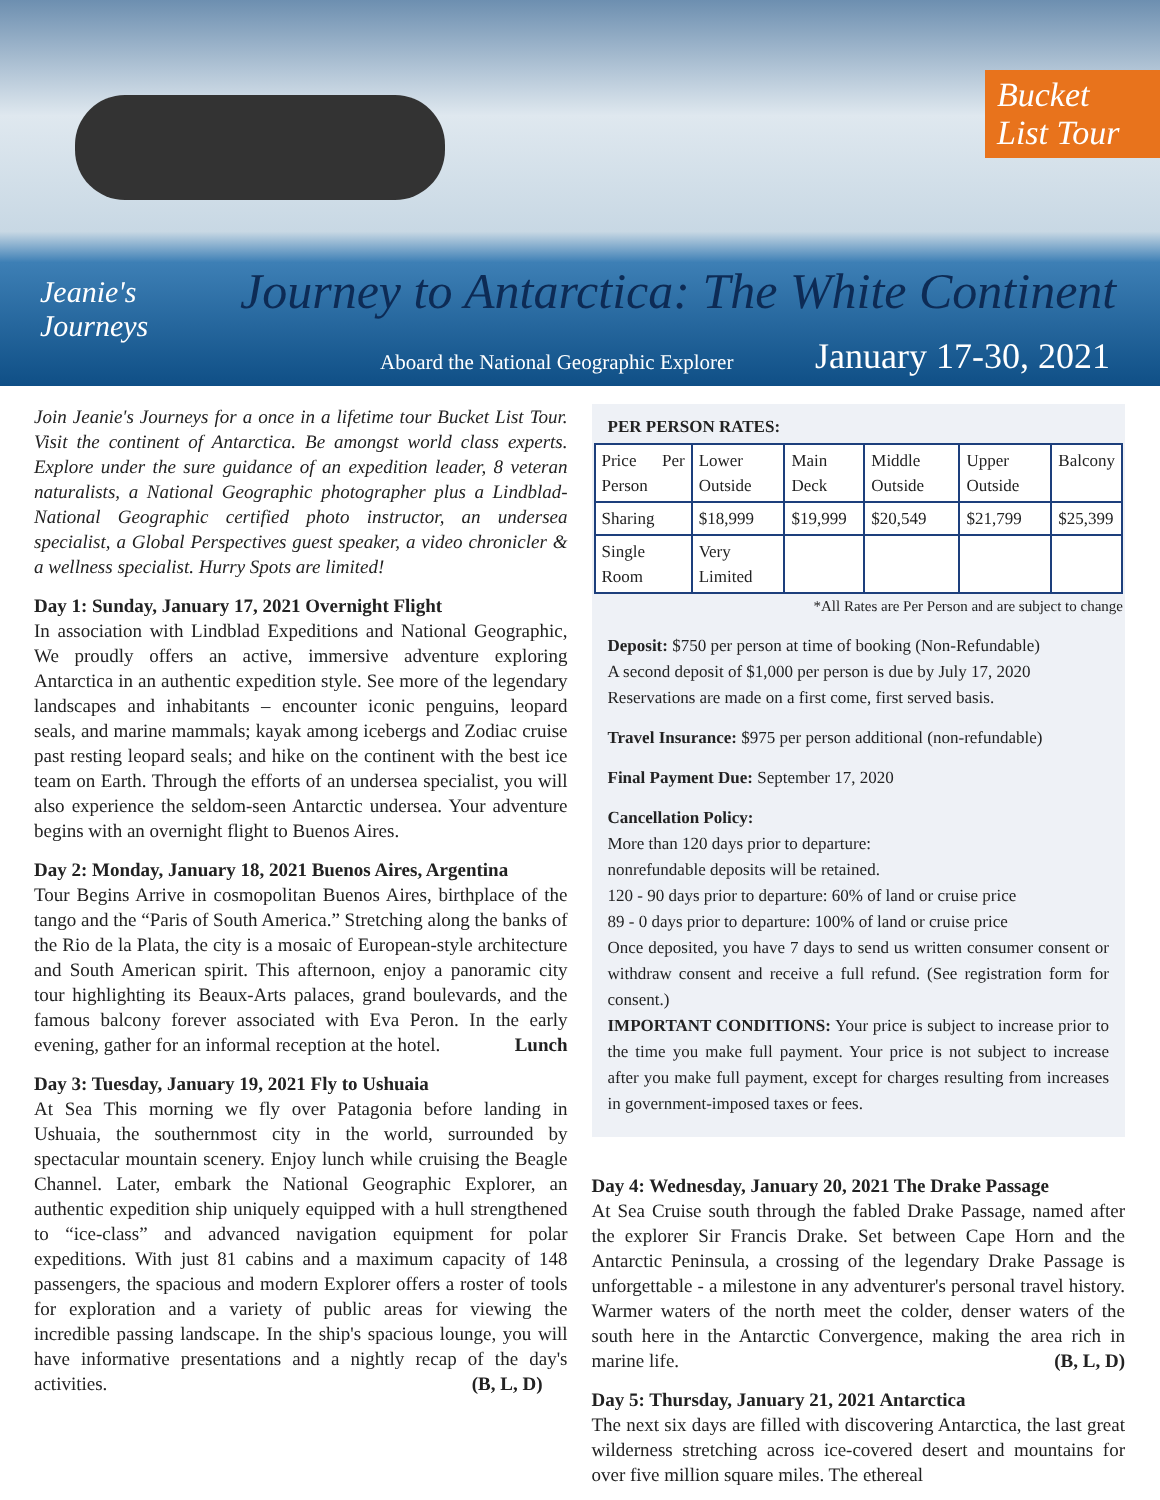Bucket List Tour
Jeanie's
Journeys
Journey to Antarctica: The White Continent
Aboard the National Geographic Explorer
January 17-30, 2021
Join Jeanie's Journeys for a once in a lifetime tour Bucket List Tour. Visit the continent of Antarctica. Be amongst world class experts. Explore under the sure guidance of an expedition leader, 8 veteran naturalists, a National Geographic photographer plus a Lindblad-National Geographic certified photo instructor, an undersea specialist, a Global Perspectives guest speaker, a video chronicler & a wellness specialist. Hurry Spots are limited!
Day 1: Sunday, January 17, 2021 Overnight Flight
In association with Lindblad Expeditions and National Geographic, We proudly offers an active, immersive adventure exploring Antarctica in an authentic expedition style. See more of the legendary landscapes and inhabitants – encounter iconic penguins, leopard seals, and marine mammals; kayak among icebergs and Zodiac cruise past resting leopard seals; and hike on the continent with the best ice team on Earth. Through the efforts of an undersea specialist, you will also experience the seldom-seen Antarctic undersea. Your adventure begins with an overnight flight to Buenos Aires.
Day 2: Monday, January 18, 2021 Buenos Aires, Argentina
Tour Begins Arrive in cosmopolitan Buenos Aires, birthplace of the tango and the “Paris of South America.” Stretching along the banks of the Rio de la Plata, the city is a mosaic of European-style architecture and South American spirit. This afternoon, enjoy a panoramic city tour highlighting its Beaux-Arts palaces, grand boulevards, and the famous balcony forever associated with Eva Peron. In the early evening, gather for an informal reception at the hotel. Lunch
Day 3: Tuesday, January 19, 2021 Fly to Ushuaia
At Sea This morning we fly over Patagonia before landing in Ushuaia, the southernmost city in the world, surrounded by spectacular mountain scenery. Enjoy lunch while cruising the Beagle Channel. Later, embark the National Geographic Explorer, an authentic expedition ship uniquely equipped with a hull strengthened to “ice-class” and advanced navigation equipment for polar expeditions. With just 81 cabins and a maximum capacity of 148 passengers, the spacious and modern Explorer offers a roster of tools for exploration and a variety of public areas for viewing the incredible passing landscape. In the ship's spacious lounge, you will have informative presentations and a nightly recap of the day's activities. (B, L, D)
PER PERSON RATES:
| Price Per Person | Lower Outside | Main Deck | Middle Outside | Upper Outside | Balcony |
| Sharing | $18,999 | $19,999 | $20,549 | $21,799 | $25,399 |
| Single Room | Very Limited | | | | |
*All Rates are Per Person and are subject to change
Deposit: $750 per person at time of booking (Non-Refundable)
A second deposit of $1,000 per person is due by July 17, 2020
Reservations are made on a first come, first served basis.
Travel Insurance: $975 per person additional (non-refundable)
Final Payment Due: September 17, 2020
Cancellation Policy:
More than 120 days prior to departure:
nonrefundable deposits will be retained.
120 - 90 days prior to departure: 60% of land or cruise price
89 - 0 days prior to departure: 100% of land or cruise price
Once deposited, you have 7 days to send us written consumer consent or withdraw consent and receive a full refund. (See registration form for consent.)
IMPORTANT CONDITIONS: Your price is subject to increase prior to the time you make full payment. Your price is not subject to increase after you make full payment, except for charges resulting from increases in government-imposed taxes or fees.
Day 4: Wednesday, January 20, 2021 The Drake Passage
At Sea Cruise south through the fabled Drake Passage, named after the explorer Sir Francis Drake. Set between Cape Horn and the Antarctic Peninsula, a crossing of the legendary Drake Passage is unforgettable - a milestone in any adventurer's personal travel history. Warmer waters of the north meet the colder, denser waters of the south here in the Antarctic Convergence, making the area rich in marine life. (B, L, D)
Day 5: Thursday, January 21, 2021 Antarctica
The next six days are filled with discovering Antarctica, the last great wilderness stretching across ice-covered desert and mountains for over five million square miles. The ethereal